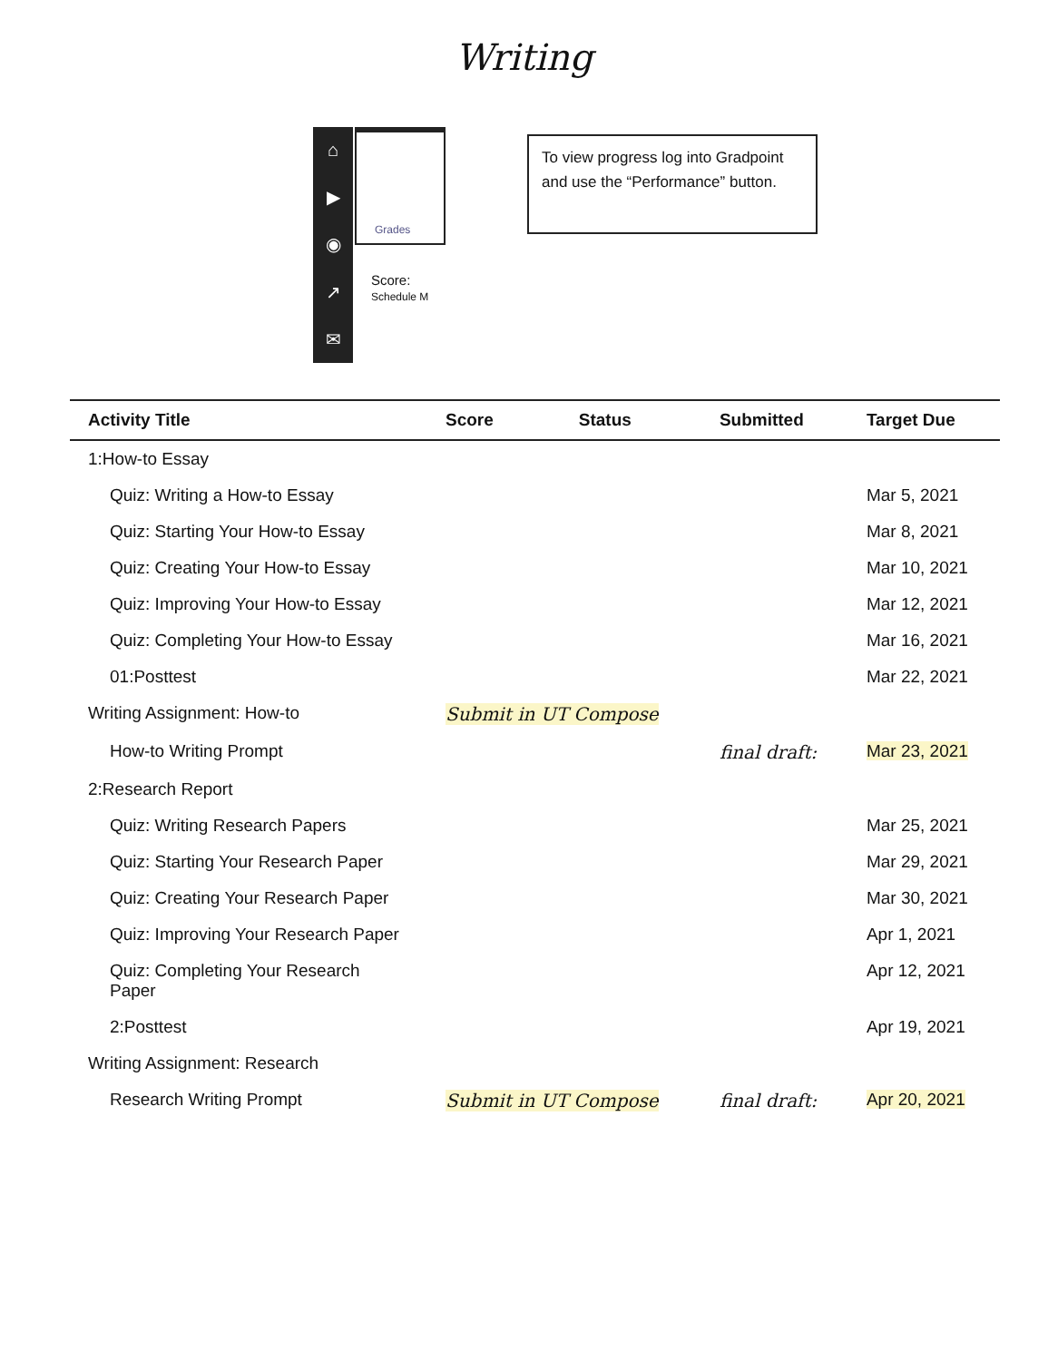Writing
⌂
▶
◉
↗
✉
Grades
Score:
Schedule M
To view progress log into Gradpoint and use the “Performance” button.
| Activity Title | Score | Status | Submitted | Target Due |
| --- | --- | --- | --- | --- |
| 1:How-to Essay | | | | |
| Quiz: Writing a How-to Essay | | | | Mar 5, 2021 |
| Quiz: Starting Your How-to Essay | | | | Mar 8, 2021 |
| Quiz: Creating Your How-to Essay | | | | Mar 10, 2021 |
| Quiz: Improving Your How-to Essay | | | | Mar 12, 2021 |
| Quiz: Completing Your How-to Essay | | | | Mar 16, 2021 |
| 01:Posttest | | | | Mar 22, 2021 |
| Writing Assignment: How-to | Submit in UT Compose | | | |
| How-to Writing Prompt | | | final draft: | Mar 23, 2021 |
| 2:Research Report | | | | |
| Quiz: Writing Research Papers | | | | Mar 25, 2021 |
| Quiz: Starting Your Research Paper | | | | Mar 29, 2021 |
| Quiz: Creating Your Research Paper | | | | Mar 30, 2021 |
| Quiz: Improving Your Research Paper | | | | Apr 1, 2021 |
| Quiz: Completing Your Research Paper | | | | Apr 12, 2021 |
| 2:Posttest | | | | Apr 19, 2021 |
| Writing Assignment: Research | | | | |
| Research Writing Prompt | Submit in UT Compose | | final draft: | Apr 20, 2021 |